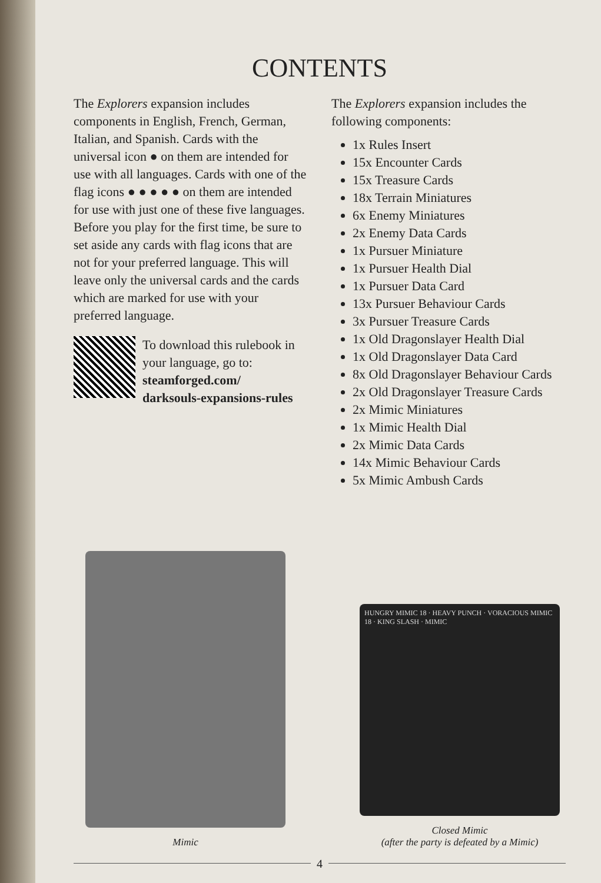CONTENTS
The Explorers expansion includes components in English, French, German, Italian, and Spanish. Cards with the universal icon ● on them are intended for use with all languages. Cards with one of the flag icons ● ● ● ● ● on them are intended for use with just one of these five languages. Before you play for the first time, be sure to set aside any cards with flag icons that are not for your preferred language. This will leave only the universal cards and the cards which are marked for use with your preferred language.
To download this rulebook in your language, go to:
steamforged.com/
darksouls-expansions-rules
The Explorers expansion includes the following components:
1x Rules Insert
15x Encounter Cards
15x Treasure Cards
18x Terrain Miniatures
6x Enemy Miniatures
2x Enemy Data Cards
1x Pursuer Miniature
1x Pursuer Health Dial
1x Pursuer Data Card
13x Pursuer Behaviour Cards
3x Pursuer Treasure Cards
1x Old Dragonslayer Health Dial
1x Old Dragonslayer Data Card
8x Old Dragonslayer Behaviour Cards
2x Old Dragonslayer Treasure Cards
2x Mimic Miniatures
1x Mimic Health Dial
2x Mimic Data Cards
14x Mimic Behaviour Cards
5x Mimic Ambush Cards
Mimic
HUNGRY MIMIC 18 · HEAVY PUNCH · VORACIOUS MIMIC 18 · KING SLASH · MIMIC
Closed Mimic
(after the party is defeated by a Mimic)
4